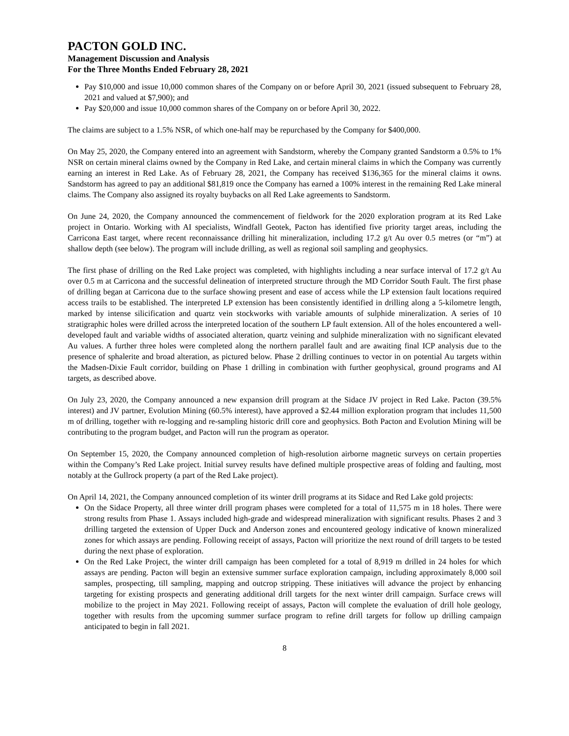PACTON GOLD INC.
Management Discussion and Analysis
For the Three Months Ended February 28, 2021
Pay $10,000 and issue 10,000 common shares of the Company on or before April 30, 2021 (issued subsequent to February 28, 2021 and valued at $7,900); and
Pay $20,000 and issue 10,000 common shares of the Company on or before April 30, 2022.
The claims are subject to a 1.5% NSR, of which one-half may be repurchased by the Company for $400,000.
On May 25, 2020, the Company entered into an agreement with Sandstorm, whereby the Company granted Sandstorm a 0.5% to 1% NSR on certain mineral claims owned by the Company in Red Lake, and certain mineral claims in which the Company was currently earning an interest in Red Lake. As of February 28, 2021, the Company has received $136,365 for the mineral claims it owns. Sandstorm has agreed to pay an additional $81,819 once the Company has earned a 100% interest in the remaining Red Lake mineral claims. The Company also assigned its royalty buybacks on all Red Lake agreements to Sandstorm.
On June 24, 2020, the Company announced the commencement of fieldwork for the 2020 exploration program at its Red Lake project in Ontario. Working with AI specialists, Windfall Geotek, Pacton has identified five priority target areas, including the Carricona East target, where recent reconnaissance drilling hit mineralization, including 17.2 g/t Au over 0.5 metres (or “m”) at shallow depth (see below). The program will include drilling, as well as regional soil sampling and geophysics.
The first phase of drilling on the Red Lake project was completed, with highlights including a near surface interval of 17.2 g/t Au over 0.5 m at Carricona and the successful delineation of interpreted structure through the MD Corridor South Fault. The first phase of drilling began at Carricona due to the surface showing present and ease of access while the LP extension fault locations required access trails to be established. The interpreted LP extension has been consistently identified in drilling along a 5-kilometre length, marked by intense silicification and quartz vein stockworks with variable amounts of sulphide mineralization. A series of 10 stratigraphic holes were drilled across the interpreted location of the southern LP fault extension. All of the holes encountered a well-developed fault and variable widths of associated alteration, quartz veining and sulphide mineralization with no significant elevated Au values. A further three holes were completed along the northern parallel fault and are awaiting final ICP analysis due to the presence of sphalerite and broad alteration, as pictured below. Phase 2 drilling continues to vector in on potential Au targets within the Madsen-Dixie Fault corridor, building on Phase 1 drilling in combination with further geophysical, ground programs and AI targets, as described above.
On July 23, 2020, the Company announced a new expansion drill program at the Sidace JV project in Red Lake. Pacton (39.5% interest) and JV partner, Evolution Mining (60.5% interest), have approved a $2.44 million exploration program that includes 11,500 m of drilling, together with re-logging and re-sampling historic drill core and geophysics. Both Pacton and Evolution Mining will be contributing to the program budget, and Pacton will run the program as operator.
On September 15, 2020, the Company announced completion of high-resolution airborne magnetic surveys on certain properties within the Company’s Red Lake project. Initial survey results have defined multiple prospective areas of folding and faulting, most notably at the Gullrock property (a part of the Red Lake project).
On April 14, 2021, the Company announced completion of its winter drill programs at its Sidace and Red Lake gold projects:
On the Sidace Property, all three winter drill program phases were completed for a total of 11,575 m in 18 holes. There were strong results from Phase 1. Assays included high-grade and widespread mineralization with significant results. Phases 2 and 3 drilling targeted the extension of Upper Duck and Anderson zones and encountered geology indicative of known mineralized zones for which assays are pending. Following receipt of assays, Pacton will prioritize the next round of drill targets to be tested during the next phase of exploration.
On the Red Lake Project, the winter drill campaign has been completed for a total of 8,919 m drilled in 24 holes for which assays are pending. Pacton will begin an extensive summer surface exploration campaign, including approximately 8,000 soil samples, prospecting, till sampling, mapping and outcrop stripping. These initiatives will advance the project by enhancing targeting for existing prospects and generating additional drill targets for the next winter drill campaign. Surface crews will mobilize to the project in May 2021. Following receipt of assays, Pacton will complete the evaluation of drill hole geology, together with results from the upcoming summer surface program to refine drill targets for follow up drilling campaign anticipated to begin in fall 2021.
8